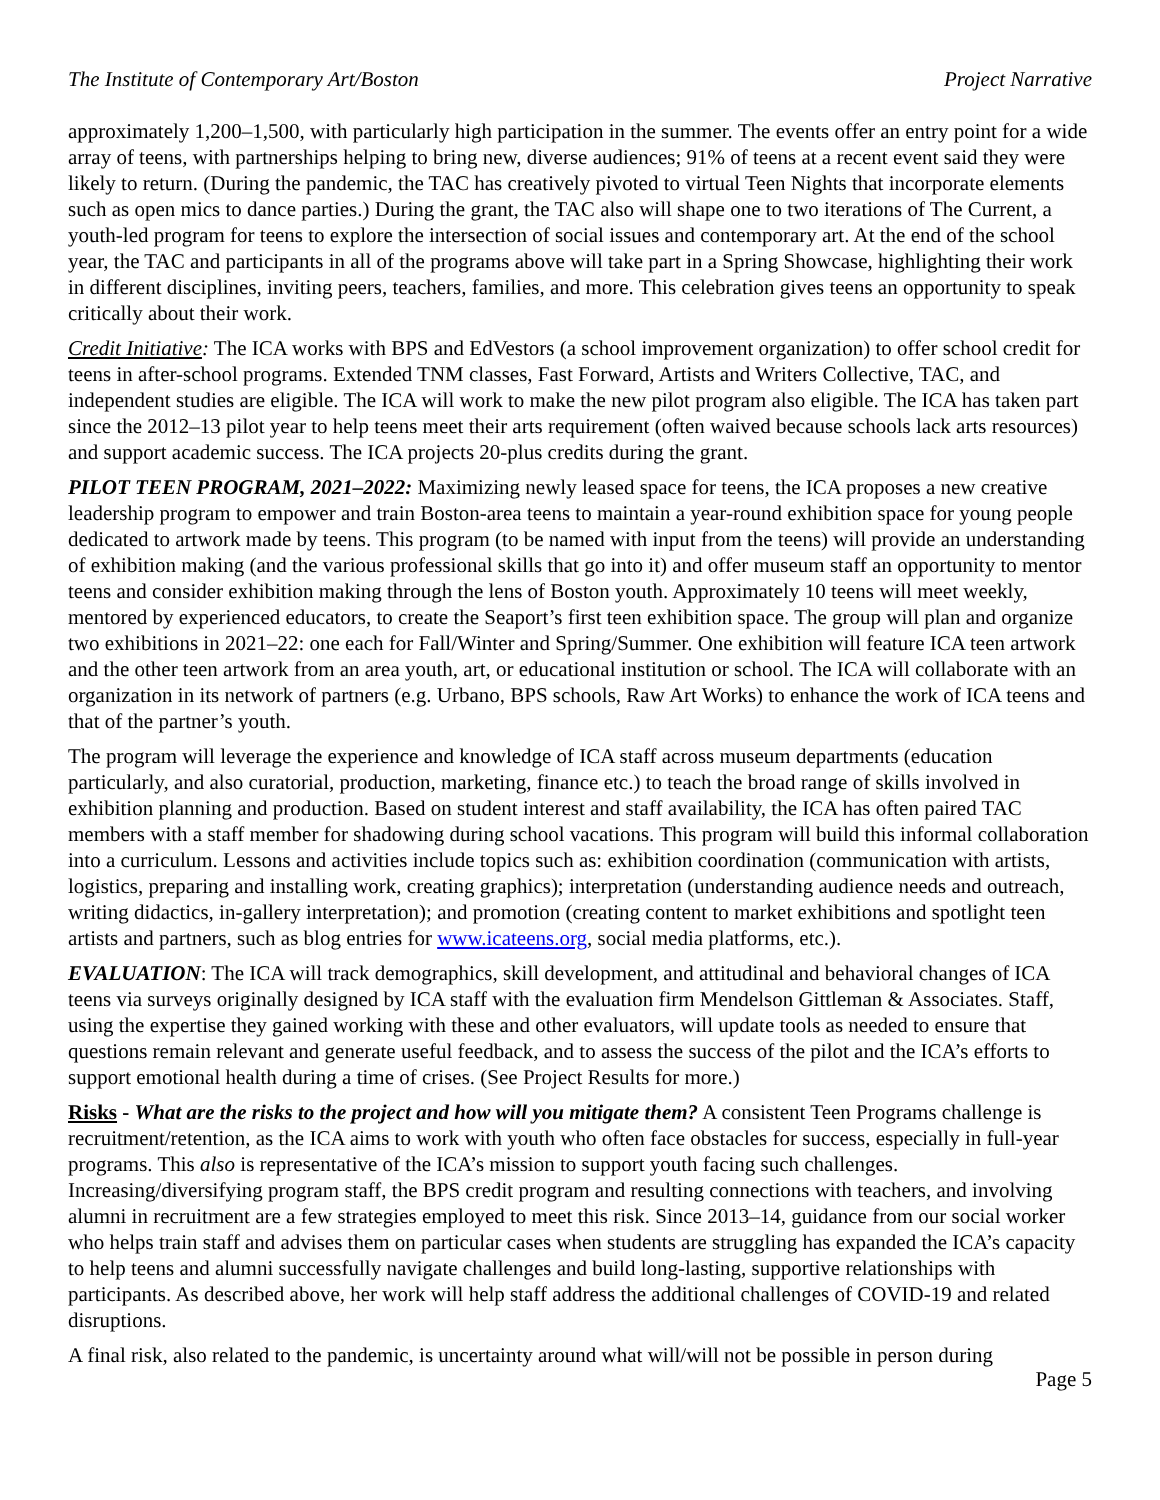The Institute of Contemporary Art/Boston Project Narrative
approximately 1,200–1,500, with particularly high participation in the summer. The events offer an entry point for a wide array of teens, with partnerships helping to bring new, diverse audiences; 91% of teens at a recent event said they were likely to return. (During the pandemic, the TAC has creatively pivoted to virtual Teen Nights that incorporate elements such as open mics to dance parties.) During the grant, the TAC also will shape one to two iterations of The Current, a youth-led program for teens to explore the intersection of social issues and contemporary art. At the end of the school year, the TAC and participants in all of the programs above will take part in a Spring Showcase, highlighting their work in different disciplines, inviting peers, teachers, families, and more. This celebration gives teens an opportunity to speak critically about their work.
Credit Initiative: The ICA works with BPS and EdVestors (a school improvement organization) to offer school credit for teens in after-school programs. Extended TNM classes, Fast Forward, Artists and Writers Collective, TAC, and independent studies are eligible. The ICA will work to make the new pilot program also eligible. The ICA has taken part since the 2012–13 pilot year to help teens meet their arts requirement (often waived because schools lack arts resources) and support academic success. The ICA projects 20-plus credits during the grant.
PILOT TEEN PROGRAM, 2021–2022: Maximizing newly leased space for teens, the ICA proposes a new creative leadership program to empower and train Boston-area teens to maintain a year-round exhibition space for young people dedicated to artwork made by teens. This program (to be named with input from the teens) will provide an understanding of exhibition making (and the various professional skills that go into it) and offer museum staff an opportunity to mentor teens and consider exhibition making through the lens of Boston youth. Approximately 10 teens will meet weekly, mentored by experienced educators, to create the Seaport’s first teen exhibition space. The group will plan and organize two exhibitions in 2021–22: one each for Fall/Winter and Spring/Summer. One exhibition will feature ICA teen artwork and the other teen artwork from an area youth, art, or educational institution or school. The ICA will collaborate with an organization in its network of partners (e.g. Urbano, BPS schools, Raw Art Works) to enhance the work of ICA teens and that of the partner’s youth.
The program will leverage the experience and knowledge of ICA staff across museum departments (education particularly, and also curatorial, production, marketing, finance etc.) to teach the broad range of skills involved in exhibition planning and production. Based on student interest and staff availability, the ICA has often paired TAC members with a staff member for shadowing during school vacations. This program will build this informal collaboration into a curriculum. Lessons and activities include topics such as: exhibition coordination (communication with artists, logistics, preparing and installing work, creating graphics); interpretation (understanding audience needs and outreach, writing didactics, in-gallery interpretation); and promotion (creating content to market exhibitions and spotlight teen artists and partners, such as blog entries for www.icateens.org, social media platforms, etc.).
EVALUATION: The ICA will track demographics, skill development, and attitudinal and behavioral changes of ICA teens via surveys originally designed by ICA staff with the evaluation firm Mendelson Gittleman & Associates. Staff, using the expertise they gained working with these and other evaluators, will update tools as needed to ensure that questions remain relevant and generate useful feedback, and to assess the success of the pilot and the ICA’s efforts to support emotional health during a time of crises. (See Project Results for more.)
Risks - What are the risks to the project and how will you mitigate them? A consistent Teen Programs challenge is recruitment/retention, as the ICA aims to work with youth who often face obstacles for success, especially in full-year programs. This also is representative of the ICA’s mission to support youth facing such challenges. Increasing/diversifying program staff, the BPS credit program and resulting connections with teachers, and involving alumni in recruitment are a few strategies employed to meet this risk. Since 2013–14, guidance from our social worker who helps train staff and advises them on particular cases when students are struggling has expanded the ICA’s capacity to help teens and alumni successfully navigate challenges and build long-lasting, supportive relationships with participants. As described above, her work will help staff address the additional challenges of COVID-19 and related disruptions.
A final risk, also related to the pandemic, is uncertainty around what will/will not be possible in person during
Page 5